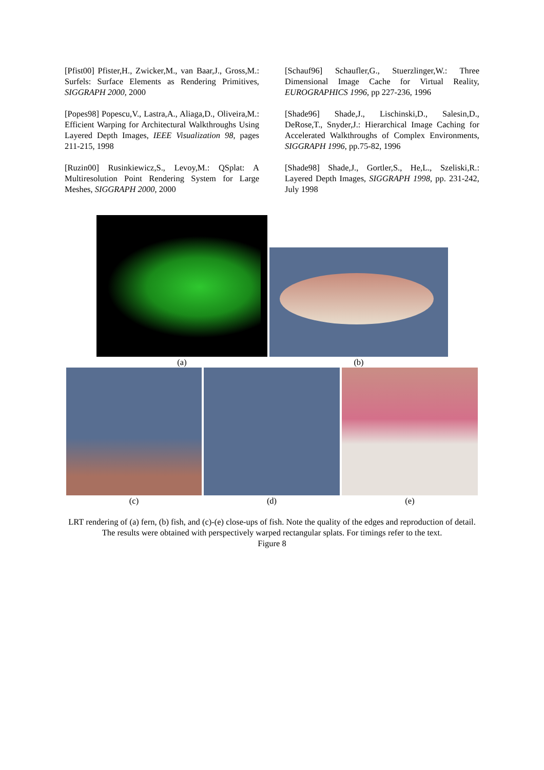[Pfist00] Pfister,H., Zwicker,M., van Baar,J., Gross,M.: Surfels: Surface Elements as Rendering Primitives, SIGGRAPH 2000, 2000
[Popes98] Popescu,V., Lastra,A., Aliaga,D., Oliveira,M.: Efficient Warping for Architectural Walkthroughs Using Layered Depth Images, IEEE Visualization 98, pages 211-215, 1998
[Ruzin00] Rusinkiewicz,S., Levoy,M.: QSplat: A Multiresolution Point Rendering System for Large Meshes, SIGGRAPH 2000, 2000
[Schauf96] Schaufler,G., Stuerzlinger,W.: Three Dimensional Image Cache for Virtual Reality, EUROGRAPHICS 1996, pp 227-236, 1996
[Shade96] Shade,J., Lischinski,D., Salesin,D., DeRose,T., Snyder,J.: Hierarchical Image Caching for Accelerated Walkthroughs of Complex Environments, SIGGRAPH 1996, pp.75-82, 1996
[Shade98] Shade,J., Gortler,S., He,L., Szeliski,R.: Layered Depth Images, SIGGRAPH 1998, pp. 231-242, July 1998
(a)
(b)
(c) (d) (e)
LRT rendering of (a) fern, (b) fish, and (c)-(e) close-ups of fish. Note the quality of the edges and reproduction of detail. The results were obtained with perspectively warped rectangular splats. For timings refer to the text.
Figure 8